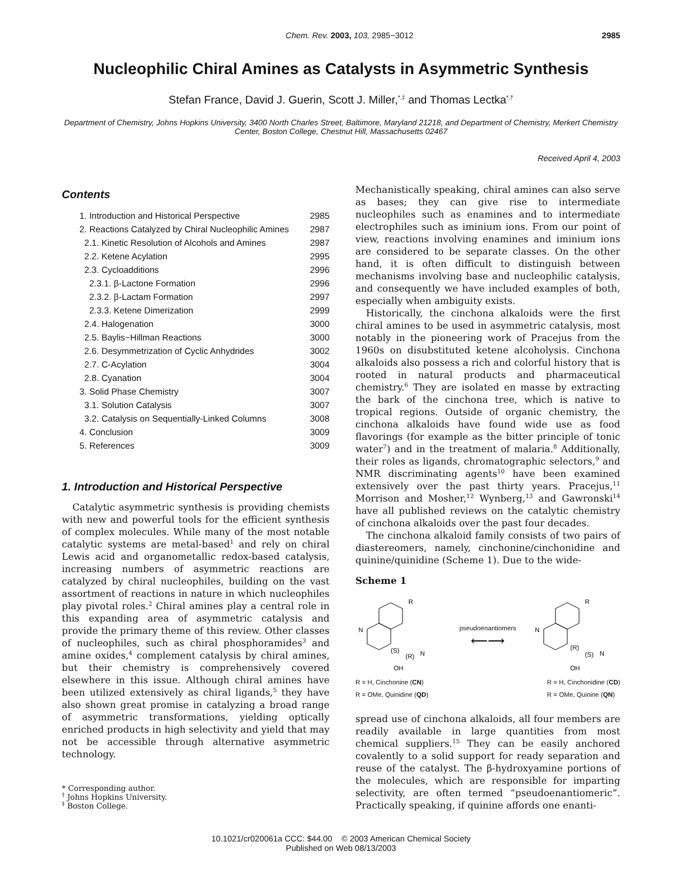Chem. Rev. 2003, 103, 2985−3012
2985
Nucleophilic Chiral Amines as Catalysts in Asymmetric Synthesis
Stefan France, David J. Guerin, Scott J. Miller,<sup>*,‡</sup> and Thomas Lectka<sup>*,†</sup>
Department of Chemistry, Johns Hopkins University, 3400 North Charles Street, Baltimore, Maryland 21218, and Department of Chemistry, Merkert Chemistry Center, Boston College, Chestnut Hill, Massachusetts 02467
Received April 4, 2003
Contents
| 1. Introduction and Historical Perspective | 2985 |
| 2. Reactions Catalyzed by Chiral Nucleophilic Amines | 2987 |
| 2.1. Kinetic Resolution of Alcohols and Amines | 2987 |
| 2.2. Ketene Acylation | 2995 |
| 2.3. Cycloadditions | 2996 |
| 2.3.1. β-Lactone Formation | 2996 |
| 2.3.2. β-Lactam Formation | 2997 |
| 2.3.3. Ketene Dimerization | 2999 |
| 2.4. Halogenation | 3000 |
| 2.5. Baylis−Hillman Reactions | 3000 |
| 2.6. Desymmetrization of Cyclic Anhydrides | 3002 |
| 2.7. C-Acylation | 3004 |
| 2.8. Cyanation | 3004 |
| 3. Solid Phase Chemistry | 3007 |
| 3.1. Solution Catalysis | 3007 |
| 3.2. Catalysis on Sequentially-Linked Columns | 3008 |
| 4. Conclusion | 3009 |
| 5. References | 3009 |
1. Introduction and Historical Perspective
Catalytic asymmetric synthesis is providing chemists with new and powerful tools for the efficient synthesis of complex molecules. While many of the most notable catalytic systems are metal-based<sup>1</sup> and rely on chiral Lewis acid and organometallic redox-based catalysis, increasing numbers of asymmetric reactions are catalyzed by chiral nucleophiles, building on the vast assortment of reactions in nature in which nucleophiles play pivotal roles.<sup>2</sup> Chiral amines play a central role in this expanding area of asymmetric catalysis and provide the primary theme of this review. Other classes of nucleophiles, such as chiral phosphoramides<sup>3</sup> and amine oxides,<sup>4</sup> complement catalysis by chiral amines, but their chemistry is comprehensively covered elsewhere in this issue. Although chiral amines have been utilized extensively as chiral ligands,<sup>5</sup> they have also shown great promise in catalyzing a broad range of asymmetric transformations, yielding optically enriched products in high selectivity and yield that may not be accessible through alternative asymmetric technology.
* Corresponding author.
<sup>†</sup> Johns Hopkins University.
<sup>‡</sup> Boston College.
Mechanistically speaking, chiral amines can also serve as bases; they can give rise to intermediate nucleophiles such as enamines and to intermediate electrophiles such as iminium ions. From our point of view, reactions involving enamines and iminium ions are considered to be separate classes. On the other hand, it is often difficult to distinguish between mechanisms involving base and nucleophilic catalysis, and consequently we have included examples of both, especially when ambiguity exists.
Historically, the cinchona alkaloids were the first chiral amines to be used in asymmetric catalysis, most notably in the pioneering work of Pracejus from the 1960s on disubstituted ketene alcoholysis. Cinchona alkaloids also possess a rich and colorful history that is rooted in natural products and pharmaceutical chemistry.<sup>6</sup> They are isolated en masse by extracting the bark of the cinchona tree, which is native to tropical regions. Outside of organic chemistry, the cinchona alkaloids have found wide use as food flavorings (for example as the bitter principle of tonic water<sup>7</sup>) and in the treatment of malaria.<sup>8</sup> Additionally, their roles as ligands, chromatographic selectors,<sup>9</sup> and NMR discriminating agents<sup>10</sup> have been examined extensively over the past thirty years. Pracejus,<sup>11</sup> Morrison and Mosher,<sup>12</sup> Wynberg,<sup>13</sup> and Gawronski<sup>14</sup> have all published reviews on the catalytic chemistry of cinchona alkaloids over the past four decades.
The cinchona alkaloid family consists of two pairs of diastereomers, namely, cinchonine/cinchonidine and quinine/quinidine (Scheme 1). Due to the wide-
Scheme 1
N
R
(S)
(R)
N
OH
pseudoenantiomers
⟵⟶
N
R
(R)
(S)
N
OH
R = H, Cinchonine (CN)
R = OMe, Quinidine (QD)
R = H, Cinchonidine (CD)
R = OMe, Quinine (QN)
spread use of cinchona alkaloids, all four members are readily available in large quantities from most chemical suppliers.<sup>15</sup> They can be easily anchored covalently to a solid support for ready separation and reuse of the catalyst. The β-hydroxyamine portions of the molecules, which are responsible for imparting selectivity, are often termed “pseudoenantiomeric”. Practically speaking, if quinine affords one enanti-
10.1021/cr020061a CCC: $44.00 © 2003 American Chemical Society
Published on Web 08/13/2003